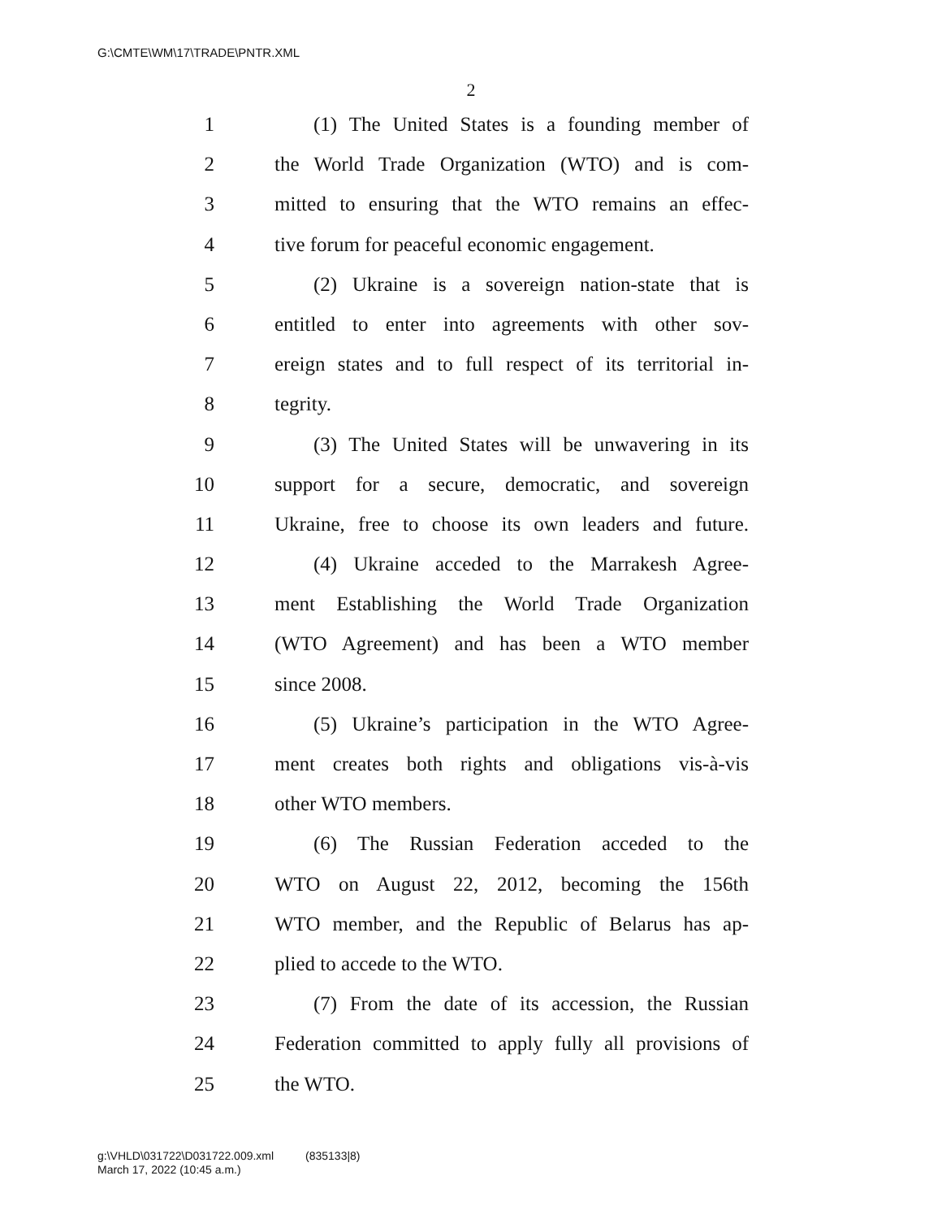G:\CMTE\WM\17\TRADE\PNTR.XML
2
1 (1) The United States is a founding member of
2 the World Trade Organization (WTO) and is com-
3 mitted to ensuring that the WTO remains an effec-
4 tive forum for peaceful economic engagement.
5 (2) Ukraine is a sovereign nation-state that is
6 entitled to enter into agreements with other sov-
7 ereign states and to full respect of its territorial in-
8 tegrity.
9 (3) The United States will be unwavering in its
10 support for a secure, democratic, and sovereign
11 Ukraine, free to choose its own leaders and future.
12 (4) Ukraine acceded to the Marrakesh Agree-
13 ment Establishing the World Trade Organization
14 (WTO Agreement) and has been a WTO member
15 since 2008.
16 (5) Ukraine’s participation in the WTO Agree-
17 ment creates both rights and obligations vis-à-vis
18 other WTO members.
19 (6) The Russian Federation acceded to the
20 WTO on August 22, 2012, becoming the 156th
21 WTO member, and the Republic of Belarus has ap-
22 plied to accede to the WTO.
23 (7) From the date of its accession, the Russian
24 Federation committed to apply fully all provisions of
25 the WTO.
g:\VHLD\031722\D031722.009.xml (835133|8)
March 17, 2022 (10:45 a.m.)